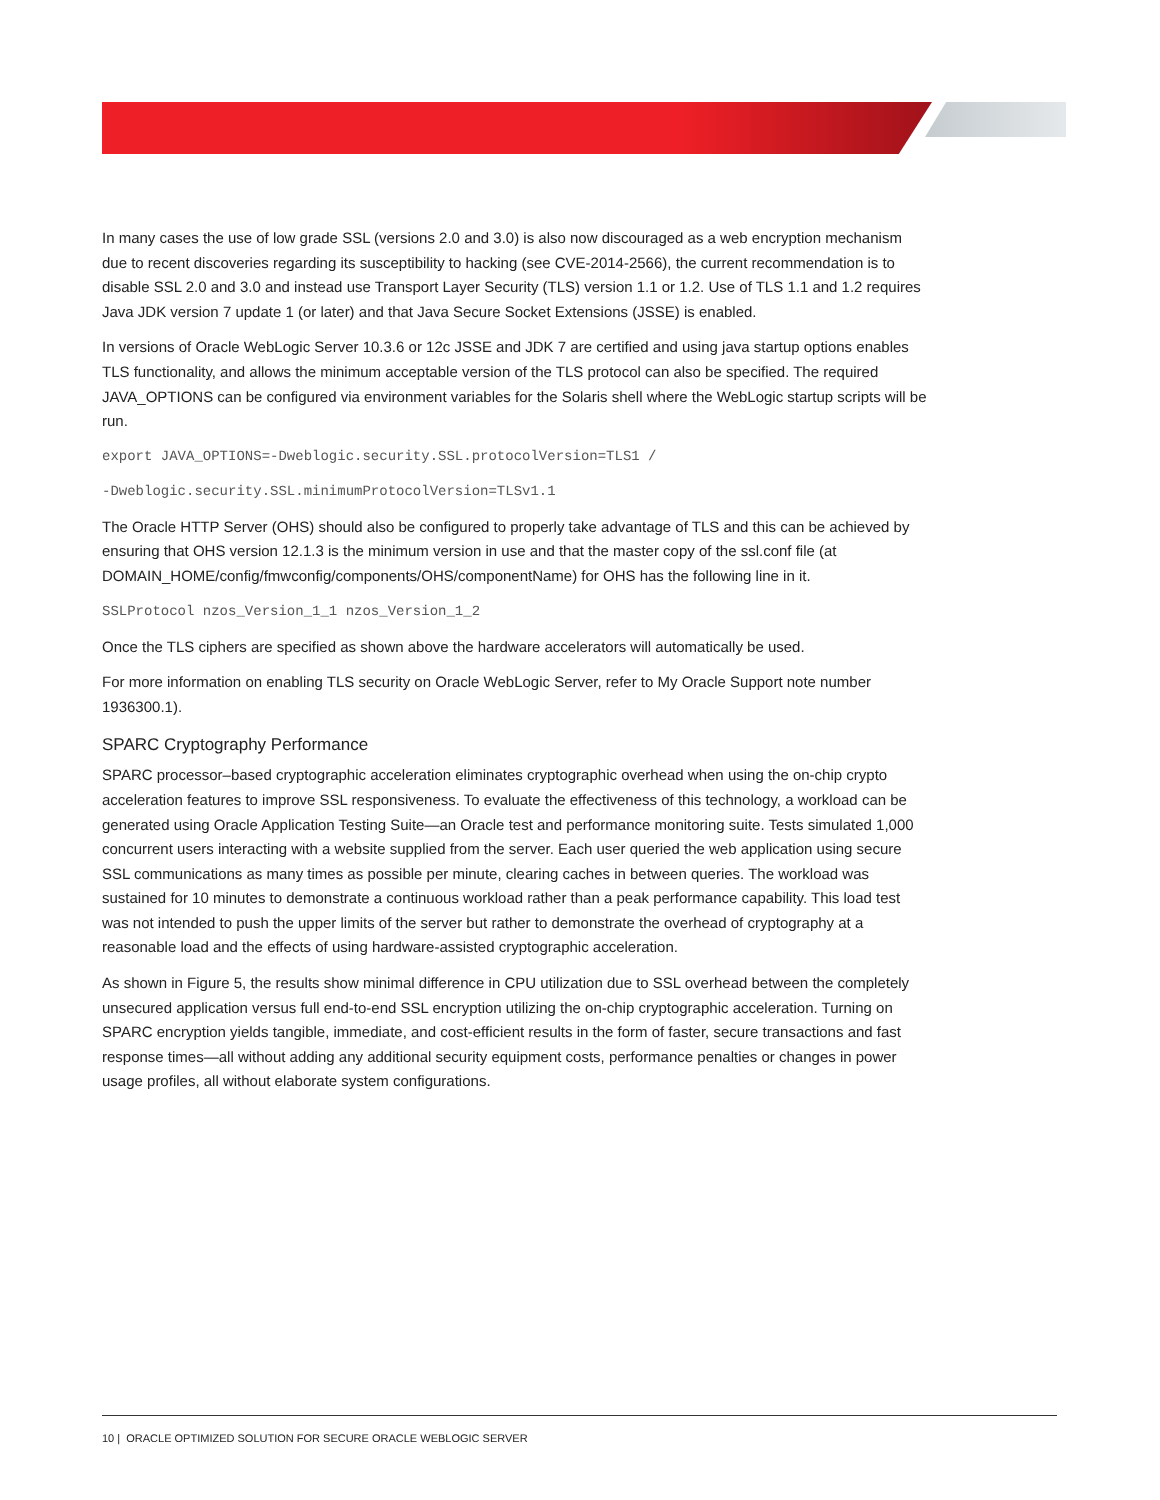In many cases the use of low grade SSL (versions 2.0 and 3.0) is also now discouraged as a web encryption mechanism due to recent discoveries regarding its susceptibility to hacking (see CVE-2014-2566), the current recommendation is to disable SSL 2.0 and 3.0 and instead use Transport Layer Security (TLS) version 1.1 or 1.2. Use of TLS 1.1 and 1.2 requires Java JDK version 7 update 1 (or later) and that Java Secure Socket Extensions (JSSE) is enabled.
In versions of Oracle WebLogic Server 10.3.6 or 12c JSSE and JDK 7 are certified and using java startup options enables TLS functionality, and allows the minimum acceptable version of the TLS protocol can also be specified. The required JAVA_OPTIONS can be configured via environment variables for the Solaris shell where the WebLogic startup scripts will be run.
export JAVA_OPTIONS=-Dweblogic.security.SSL.protocolVersion=TLS1 /
-Dweblogic.security.SSL.minimumProtocolVersion=TLSv1.1
The Oracle HTTP Server (OHS) should also be configured to properly take advantage of TLS and this can be achieved by ensuring that OHS version 12.1.3 is the minimum version in use and that the master copy of the ssl.conf file (at DOMAIN_HOME/config/fmwconfig/components/OHS/componentName) for OHS has the following line in it.
SSLProtocol nzos_Version_1_1 nzos_Version_1_2
Once the TLS ciphers are specified as shown above the hardware accelerators will automatically be used.
For more information on enabling TLS security on Oracle WebLogic Server, refer to My Oracle Support note number 1936300.1).
SPARC Cryptography Performance
SPARC processor–based cryptographic acceleration eliminates cryptographic overhead when using the on-chip crypto acceleration features to improve SSL responsiveness. To evaluate the effectiveness of this technology, a workload can be generated using Oracle Application Testing Suite—an Oracle test and performance monitoring suite. Tests simulated 1,000 concurrent users interacting with a website supplied from the server. Each user queried the web application using secure SSL communications as many times as possible per minute, clearing caches in between queries. The workload was sustained for 10 minutes to demonstrate a continuous workload rather than a peak performance capability. This load test was not intended to push the upper limits of the server but rather to demonstrate the overhead of cryptography at a reasonable load and the effects of using hardware-assisted cryptographic acceleration.
As shown in Figure 5, the results show minimal difference in CPU utilization due to SSL overhead between the completely unsecured application versus full end-to-end SSL encryption utilizing the on-chip cryptographic acceleration. Turning on SPARC encryption yields tangible, immediate, and cost-efficient results in the form of faster, secure transactions and fast response times—all without adding any additional security equipment costs, performance penalties or changes in power usage profiles, all without elaborate system configurations.
10 | ORACLE OPTIMIZED SOLUTION FOR SECURE ORACLE WEBLOGIC SERVER